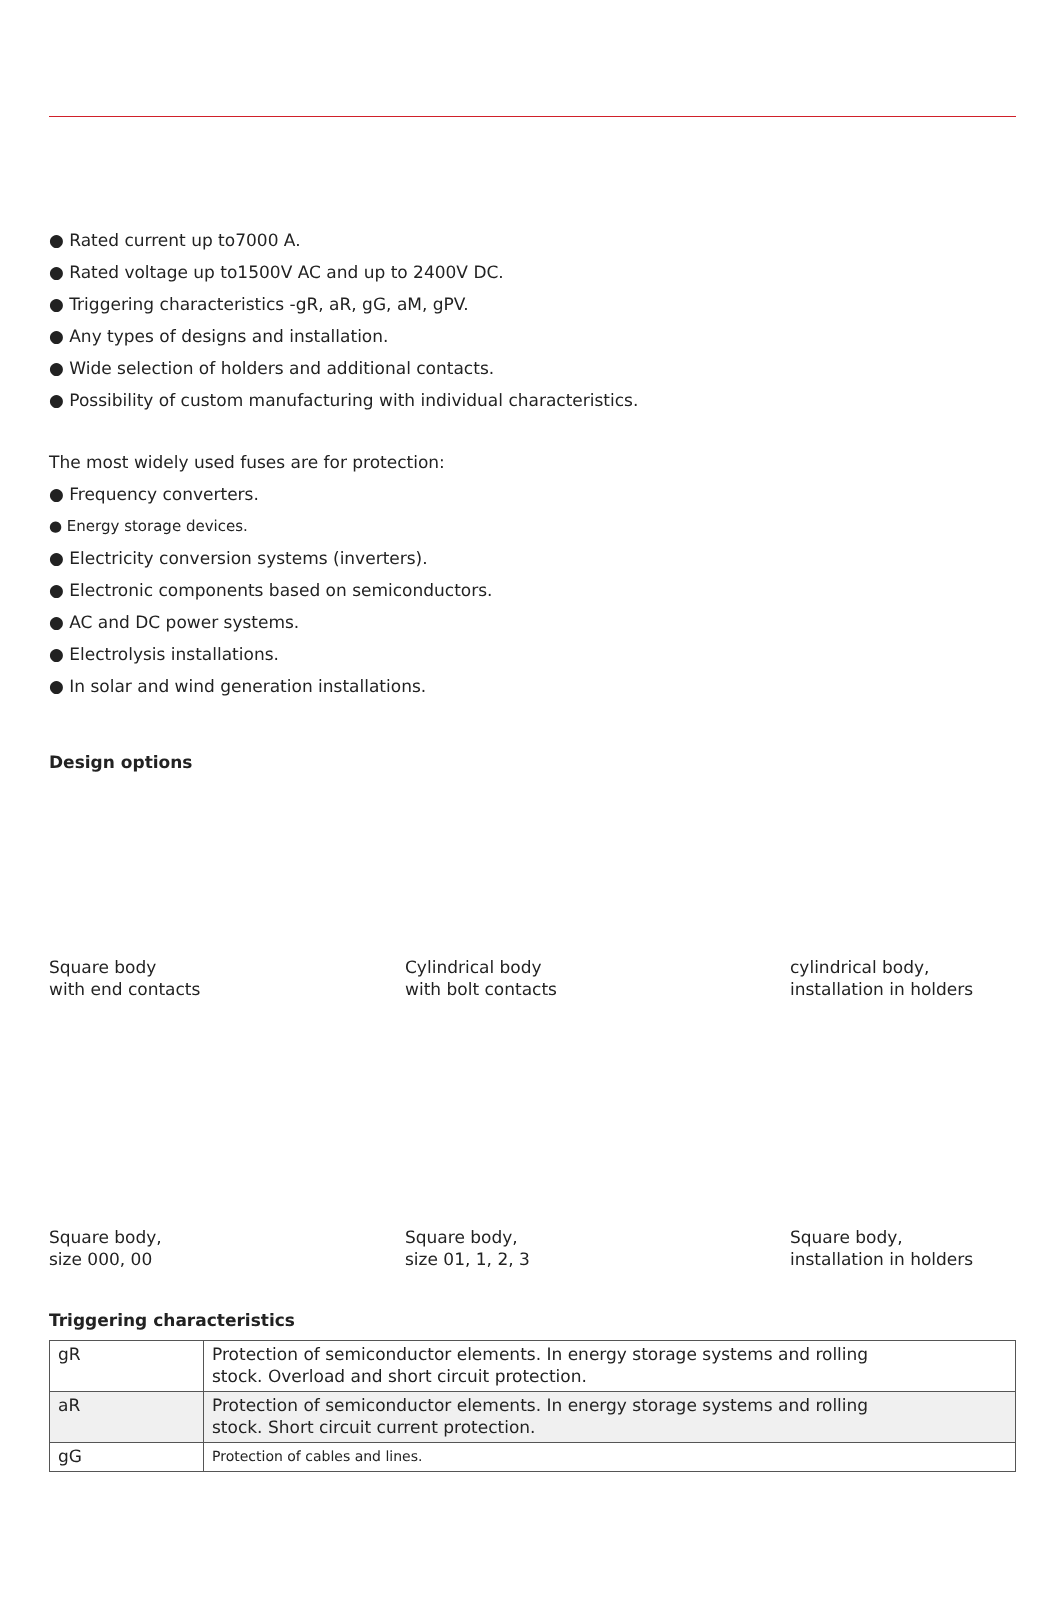● Rated current up to7000 A.
● Rated voltage up to1500V AC and up to 2400V DC.
● Triggering characteristics -gR, aR, gG, aM, gPV.
● Any types of designs and installation.
● Wide selection of holders and additional contacts.
● Possibility of custom manufacturing with individual characteristics.
The most widely used fuses are for protection:
● Frequency converters.
● Energy storage devices.
● Electricity conversion systems (inverters).
● Electronic components based on semiconductors.
● AC and DC power systems.
● Electrolysis installations.
● In solar and wind generation installations.
Design options
Square body
with end contacts
Cylindrical body
with bolt contacts
cylindrical body,
installation in holders
Square body,
size 000, 00
Square body,
size 01, 1, 2, 3
Square body,
installation in holders
Triggering characteristics
| gR | Protection of semiconductor elements. In energy storage systems and rolling stock. Overload and short circuit protection. |
| aR | Protection of semiconductor elements. In energy storage systems and rolling stock. Short circuit current protection. |
| gG | Protection of cables and lines. |